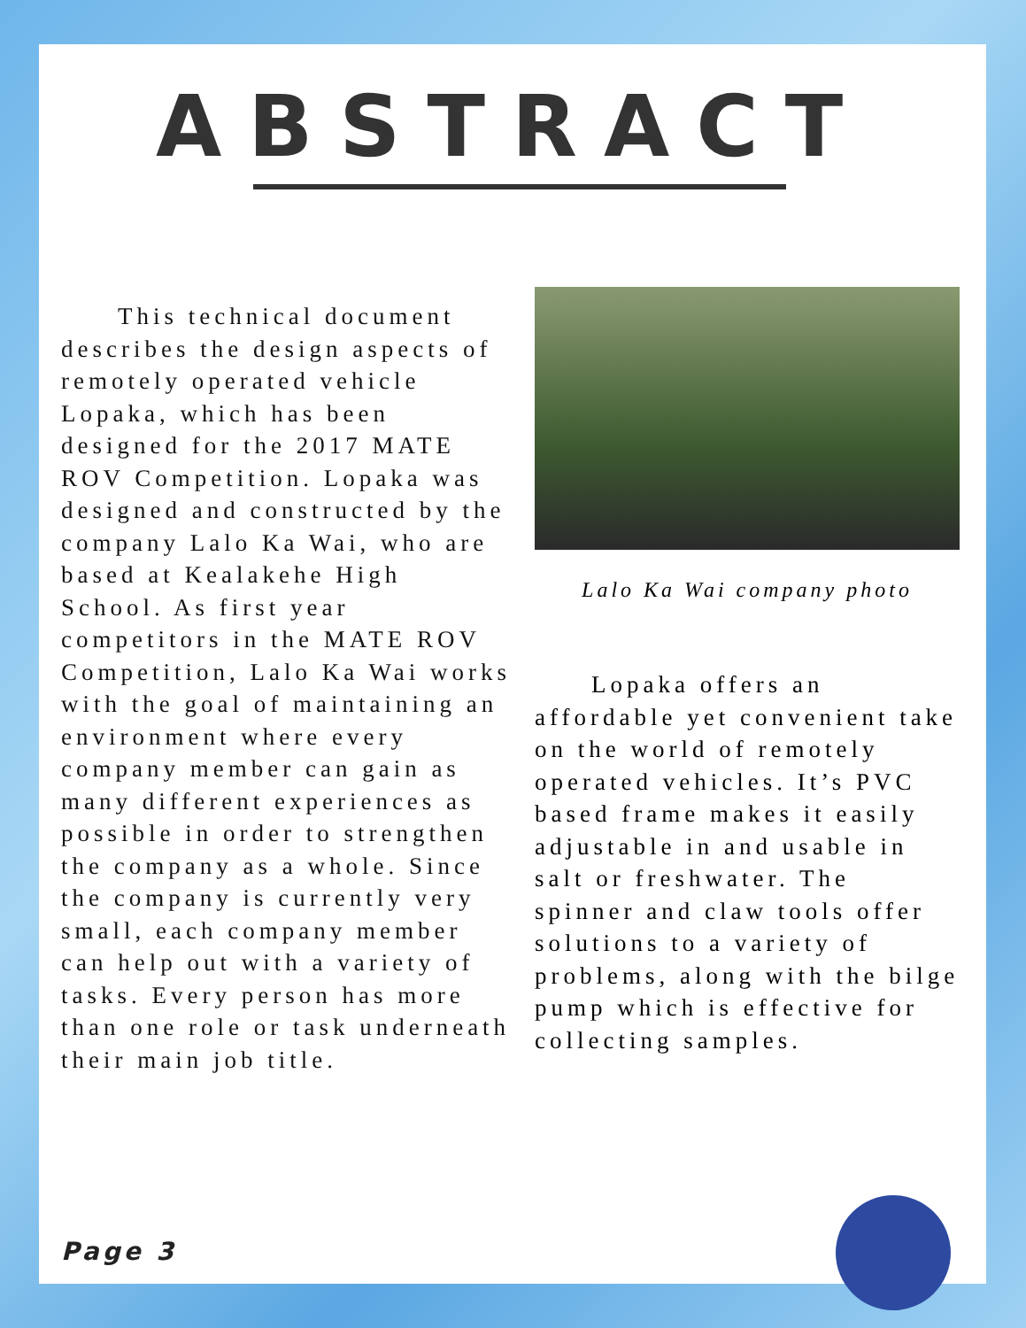ABSTRACT
  This technical document describes the design aspects of remotely operated vehicle Lopaka, which has been designed for the 2017 MATE ROV Competition. Lopaka was designed and constructed by the company Lalo Ka Wai, who are based at Kealakehe High School. As first year competitors in the MATE ROV Competition, Lalo Ka Wai works with the goal of maintaining an environment where every company member can gain as many different experiences as possible in order to strengthen the company as a whole. Since the company is currently very small, each company member can help out with a variety of tasks. Every person has more than one role or task underneath their main job title.
Lalo Ka Wai company photo
  Lopaka offers an affordable yet convenient take on the world of remotely operated vehicles. It’s PVC based frame makes it easily adjustable in and usable in salt or freshwater. The spinner and claw tools offer solutions to a variety of problems, along with the bilge pump which is effective for collecting samples.
Page 3